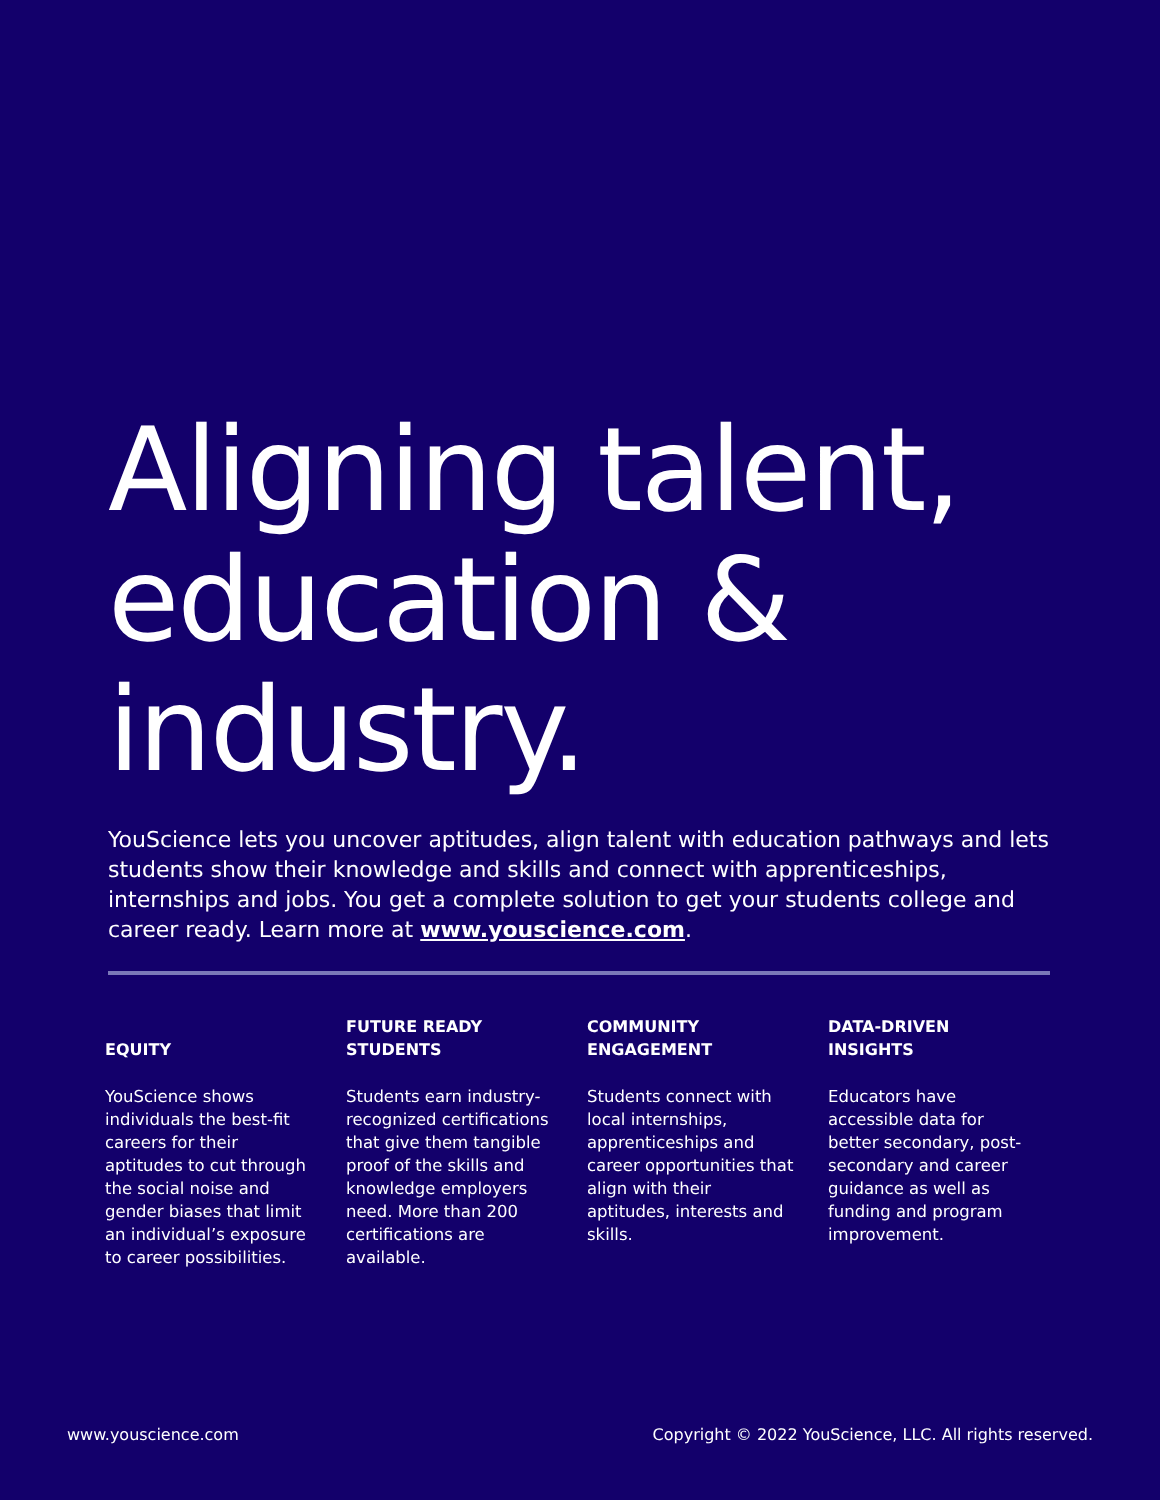Aligning talent,
education &
industry.
YouScience lets you uncover aptitudes, align talent with education pathways and lets students show their knowledge and skills and connect with apprenticeships, internships and jobs. You get a complete solution to get your students college and career ready. Learn more at www.youscience.com.
EQUITY
YouScience shows individuals the best-fit careers for their aptitudes to cut through the social noise and gender biases that limit an individual’s exposure to career possibilities.
FUTURE READY
STUDENTS
Students earn industry-recognized certifications that give them tangible proof of the skills and knowledge employers need. More than 200 certifications are available.
COMMUNITY
ENGAGEMENT
Students connect with local internships, apprenticeships and career opportunities that align with their aptitudes, interests and skills.
DATA-DRIVEN
INSIGHTS
Educators have accessible data for better secondary, post-secondary and career guidance as well as funding and program improvement.
www.youscience.com Copyright © 2022 YouScience, LLC. All rights reserved.